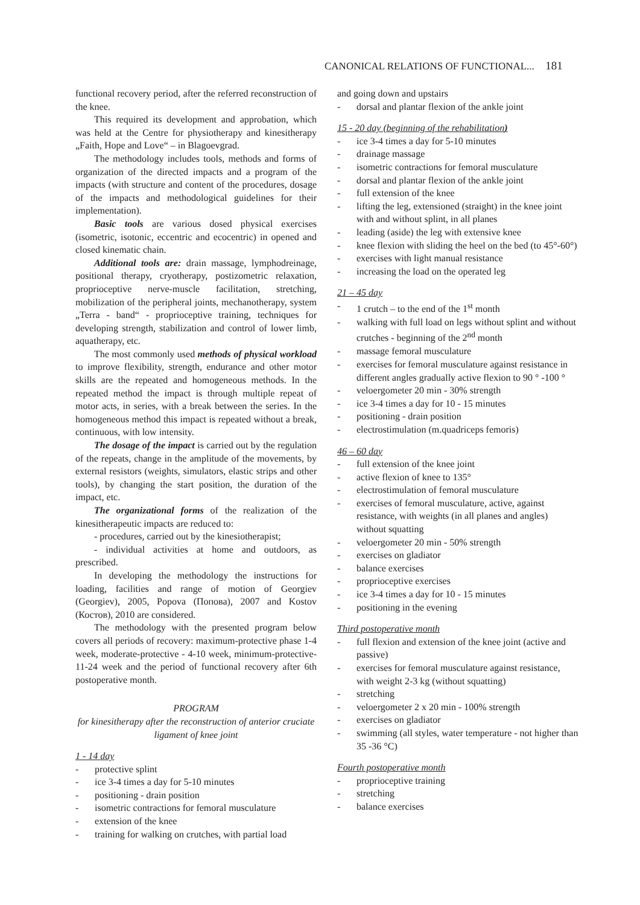CANONICAL RELATIONS OF FUNCTIONAL... 181
functional recovery period, after the referred reconstruction of the knee.
This required its development and approbation, which was held at the Centre for physiotherapy and kinesitherapy „Faith, Hope and Love“ – in Blagoevgrad.
The methodology includes tools, methods and forms of organization of the directed impacts and a program of the impacts (with structure and content of the procedures, dosage of the impacts and methodological guidelines for their implementation).
Basic tools are various dosed physical exercises (isometric, isotonic, eccentric and ecocentric) in opened and closed kinematic chain.
Additional tools are: drain massage, lymphodreinage, positional therapy, cryotherapy, postizometric relaxation, proprioceptive nerve-muscle facilitation, stretching, mobilization of the peripheral joints, mechanotherapy, system „Terra - band“ - proprioceptive training, techniques for developing strength, stabilization and control of lower limb, aquatherapy, etc.
The most commonly used methods of physical workload to improve flexibility, strength, endurance and other motor skills are the repeated and homogeneous methods. In the repeated method the impact is through multiple repeat of motor acts, in series, with a break between the series. In the homogeneous method this impact is repeated without a break, continuous, with low intensity.
The dosage of the impact is carried out by the regulation of the repeats, change in the amplitude of the movements, by external resistors (weights, simulators, elastic strips and other tools), by changing the start position, the duration of the impact, etc.
The organizational forms of the realization of the kinesitherapeutic impacts are reduced to:
- procedures, carried out by the kinesiotherapist;
- individual activities at home and outdoors, as prescribed.
In developing the methodology the instructions for loading, facilities and range of motion of Georgiev (Georgiev), 2005, Popova (Попова), 2007 and Kostov (Костов), 2010 are considered.
The methodology with the presented program below covers all periods of recovery: maximum-protective phase 1-4 week, moderate-protective - 4-10 week, minimum-protective- 11-24 week and the period of functional recovery after 6th postoperative month.
PROGRAM
for kinesitherapy after the reconstruction of anterior cruciate ligament of knee joint
1 - 14 day
- protective splint
- ice 3-4 times a day for 5-10 minutes
- positioning - drain position
- isometric contractions for femoral musculature
- extension of the knee
- training for walking on crutches, with partial load
and going down and upstairs
- dorsal and plantar flexion of the ankle joint
15 - 20 day (beginning of the rehabilitation)
- ice 3-4 times a day for 5-10 minutes
- drainage massage
- isometric contractions for femoral musculature
- dorsal and plantar flexion of the ankle joint
- full extension of the knee
- lifting the leg, extensioned (straight) in the knee joint with and without splint, in all planes
- leading (aside) the leg with extensive knee
- knee flexion with sliding the heel on the bed (to 45°-60°)
- exercises with light manual resistance
- increasing the load on the operated leg
21 – 45 day
- 1 crutch – to the end of the 1<sup>st</sup> month
- walking with full load on legs without splint and without crutches - beginning of the 2<sup>nd</sup> month
- massage femoral musculature
- exercises for femoral musculature against resistance in different angles gradually active flexion to 90 ° -100 °
- veloergometer 20 min - 30% strength
- ice 3-4 times a day for 10 - 15 minutes
- positioning - drain position
- electrostimulation (m.quadriceps femoris)
46 – 60 day
- full extension of the knee joint
- active flexion of knee to 135°
- electrostimulation of femoral musculature
- exercises of femoral musculature, active, against resistance, with weights (in all planes and angles) without squatting
- veloergometer 20 min - 50% strength
- exercises on gladiator
- balance exercises
- proprioceptive exercises
- ice 3-4 times a day for 10 - 15 minutes
- positioning in the evening
Third postoperative month
- full flexion and extension of the knee joint (active and passive)
- exercises for femoral musculature against resistance, with weight 2-3 kg (without squatting)
- stretching
- veloergometer 2 x 20 min - 100% strength
- exercises on gladiator
- swimming (all styles, water temperature - not higher than 35 -36 °C)
Fourth postoperative month
- proprioceptive training
- stretching
- balance exercises